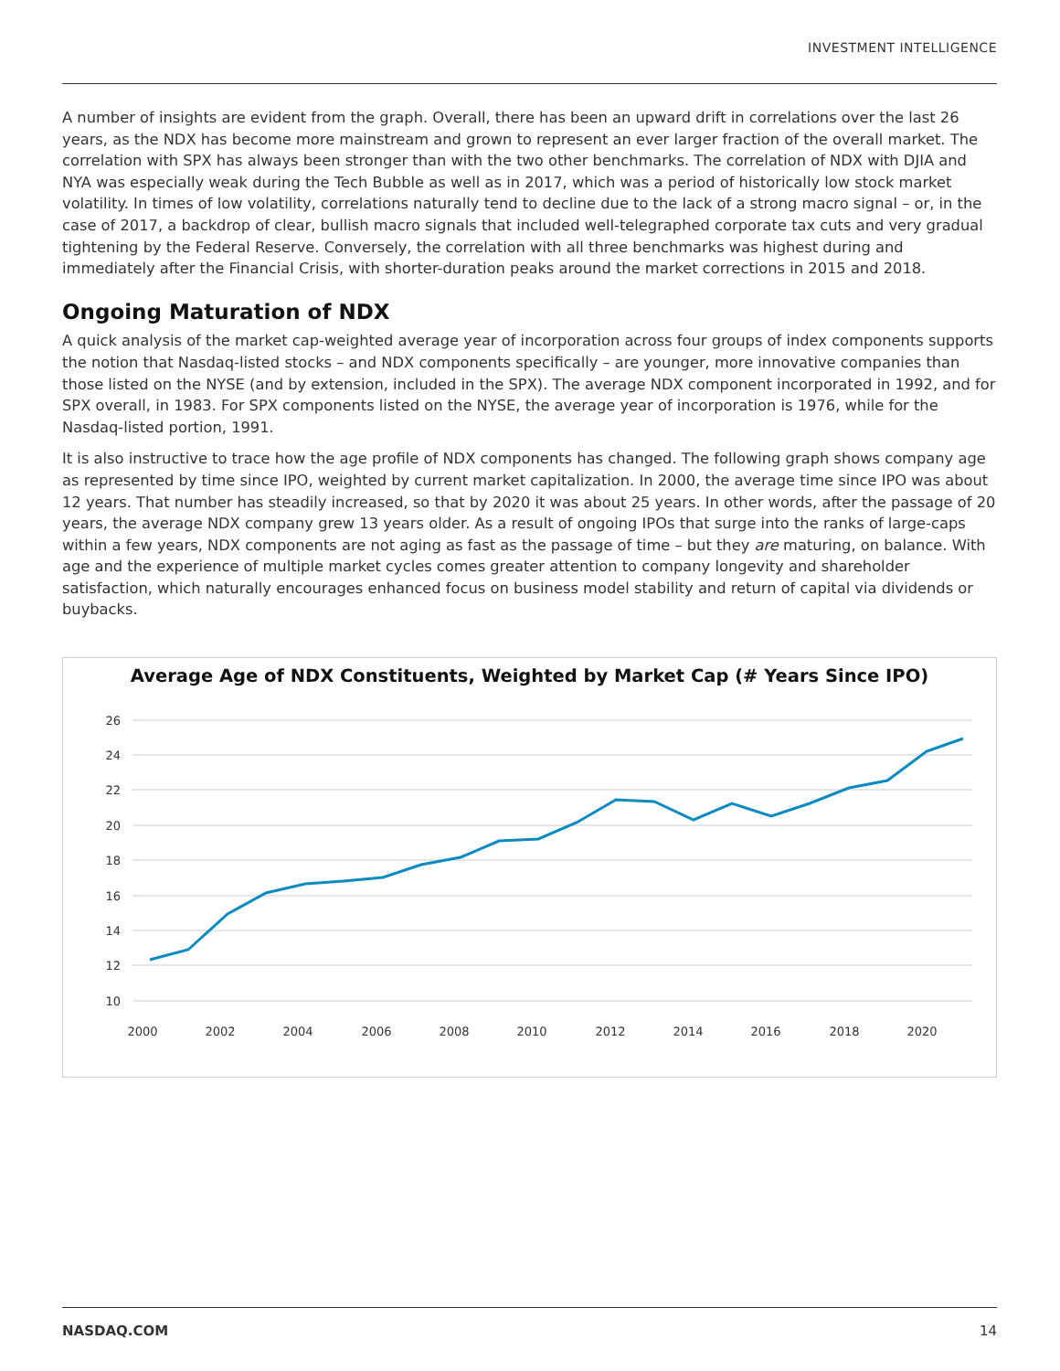INVESTMENT INTELLIGENCE
A number of insights are evident from the graph. Overall, there has been an upward drift in correlations over the last 26 years, as the NDX has become more mainstream and grown to represent an ever larger fraction of the overall market. The correlation with SPX has always been stronger than with the two other benchmarks. The correlation of NDX with DJIA and NYA was especially weak during the Tech Bubble as well as in 2017, which was a period of historically low stock market volatility. In times of low volatility, correlations naturally tend to decline due to the lack of a strong macro signal – or, in the case of 2017, a backdrop of clear, bullish macro signals that included well-telegraphed corporate tax cuts and very gradual tightening by the Federal Reserve. Conversely, the correlation with all three benchmarks was highest during and immediately after the Financial Crisis, with shorter-duration peaks around the market corrections in 2015 and 2018.
Ongoing Maturation of NDX
A quick analysis of the market cap-weighted average year of incorporation across four groups of index components supports the notion that Nasdaq-listed stocks – and NDX components specifically – are younger, more innovative companies than those listed on the NYSE (and by extension, included in the SPX). The average NDX component incorporated in 1992, and for SPX overall, in 1983. For SPX components listed on the NYSE, the average year of incorporation is 1976, while for the Nasdaq-listed portion, 1991.
It is also instructive to trace how the age profile of NDX components has changed. The following graph shows company age as represented by time since IPO, weighted by current market capitalization. In 2000, the average time since IPO was about 12 years. That number has steadily increased, so that by 2020 it was about 25 years. In other words, after the passage of 20 years, the average NDX company grew 13 years older. As a result of ongoing IPOs that surge into the ranks of large-caps within a few years, NDX components are not aging as fast as the passage of time – but they are maturing, on balance. With age and the experience of multiple market cycles comes greater attention to company longevity and shareholder satisfaction, which naturally encourages enhanced focus on business model stability and return of capital via dividends or buybacks.
Average Age of NDX Constituents, Weighted by Market Cap (# Years Since IPO)
26
24
22
20
18
16
14
12
10
2000
2002
2004
2006
2008
2010
2012
2014
2016
2018
2020
NASDAQ.COM 14